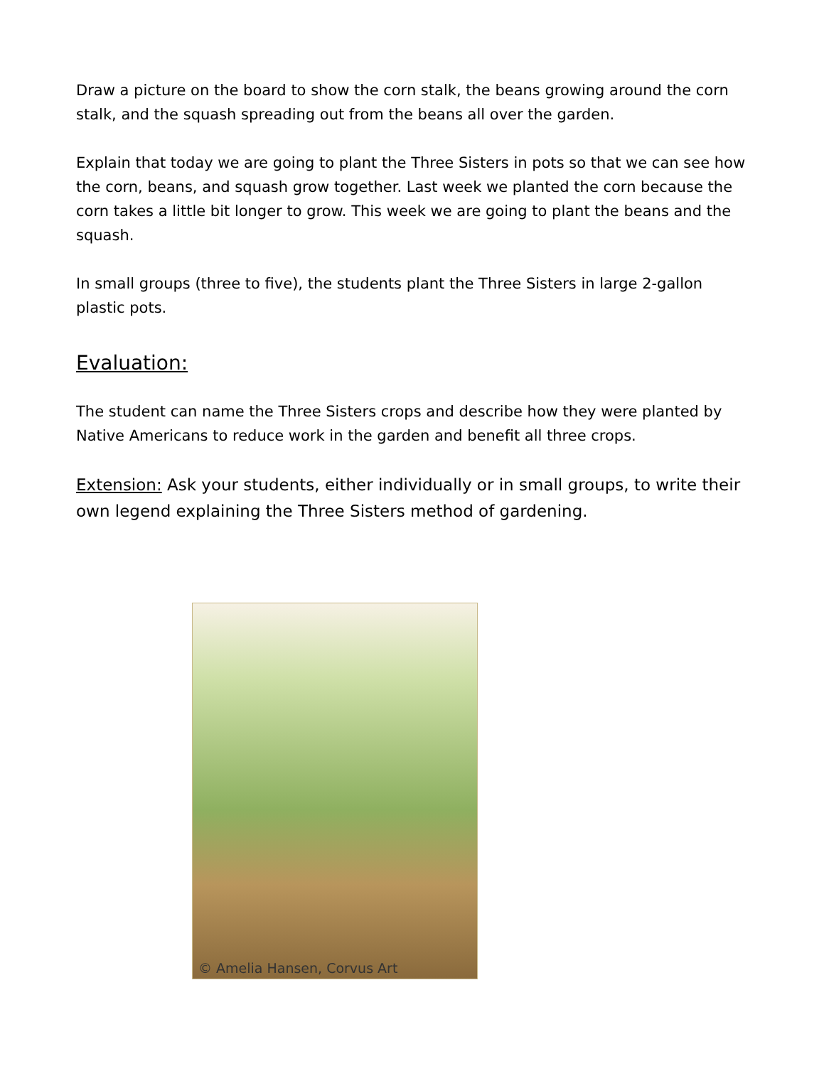Draw a picture on the board to show the corn stalk, the beans growing around the corn stalk, and the squash spreading out from the beans all over the garden.
Explain that today we are going to plant the Three Sisters in pots so that we can see how the corn, beans, and squash grow together. Last week we planted the corn because the corn takes a little bit longer to grow. This week we are going to plant the beans and the squash.
In small groups (three to five), the students plant the Three Sisters in large 2-gallon plastic pots.
Evaluation:
The student can name the Three Sisters crops and describe how they were planted by Native Americans to reduce work in the garden and benefit all three crops.
Extension: Ask your students, either individually or in small groups, to write their own legend explaining the Three Sisters method of gardening.
© Amelia Hansen, Corvus Art